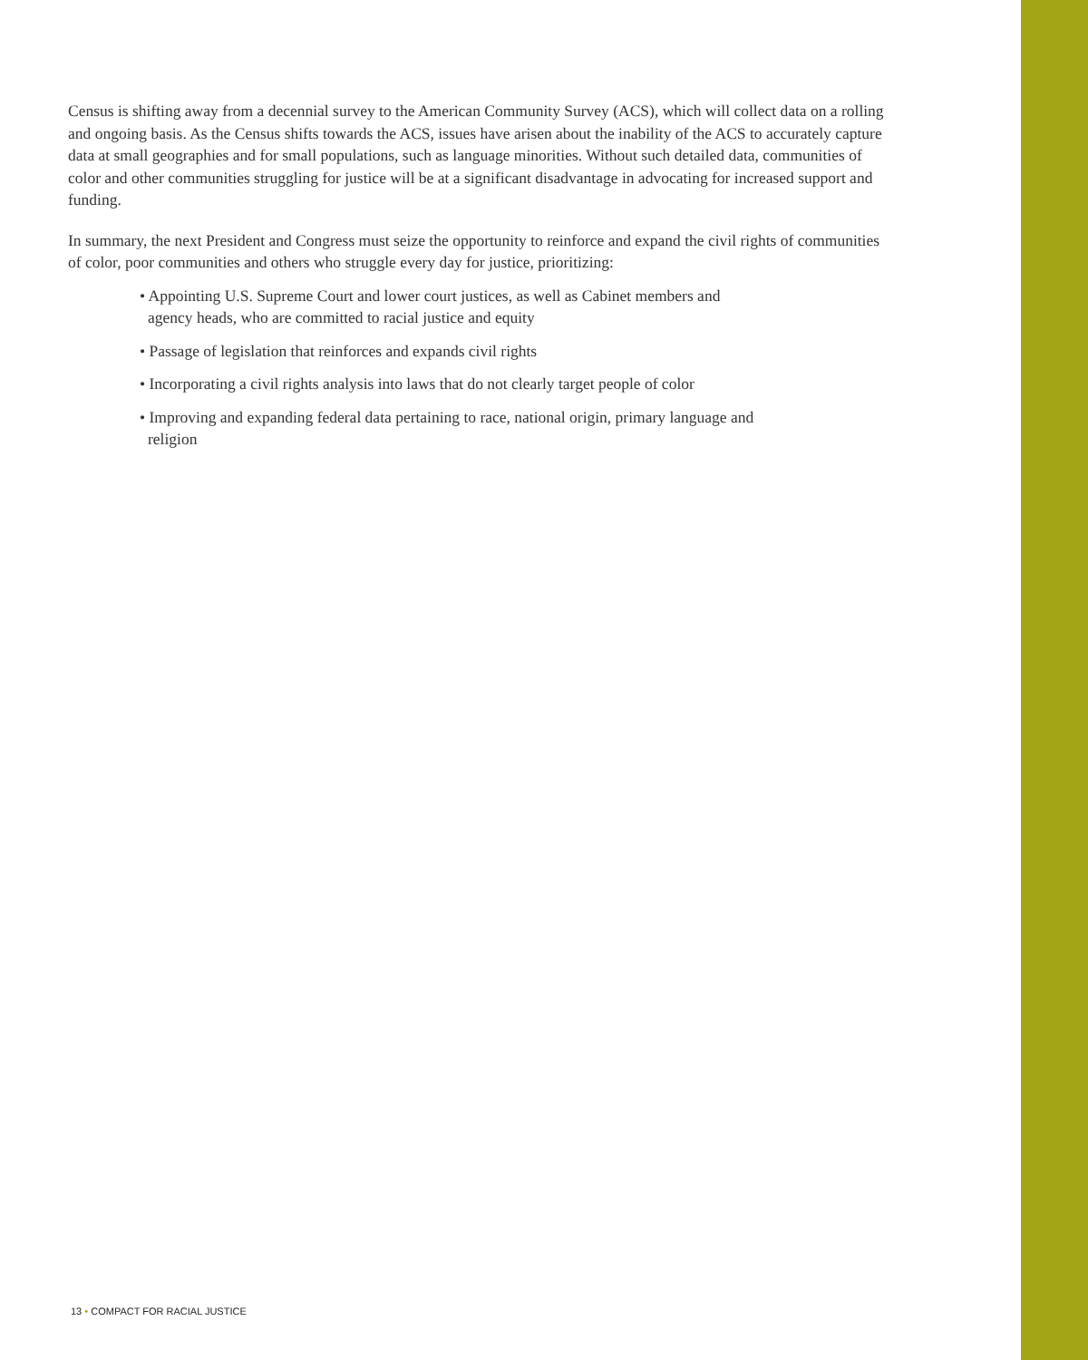Census is shifting away from a decennial survey to the American Community Survey (ACS), which will collect data on a rolling and ongoing basis. As the Census shifts towards the ACS, issues have arisen about the inability of the ACS to accurately capture data at small geographies and for small populations, such as language minorities. Without such detailed data, communities of color and other communities struggling for justice will be at a significant disadvantage in advocating for increased support and funding.
In summary, the next President and Congress must seize the opportunity to reinforce and expand the civil rights of communities of color, poor communities and others who struggle every day for justice, prioritizing:
• Appointing U.S. Supreme Court and lower court justices, as well as Cabinet members and agency heads, who are committed to racial justice and equity
• Passage of legislation that reinforces and expands civil rights
• Incorporating a civil rights analysis into laws that do not clearly target people of color
• Improving and expanding federal data pertaining to race, national origin, primary language and religion
13 • COMPACT FOR RACIAL JUSTICE